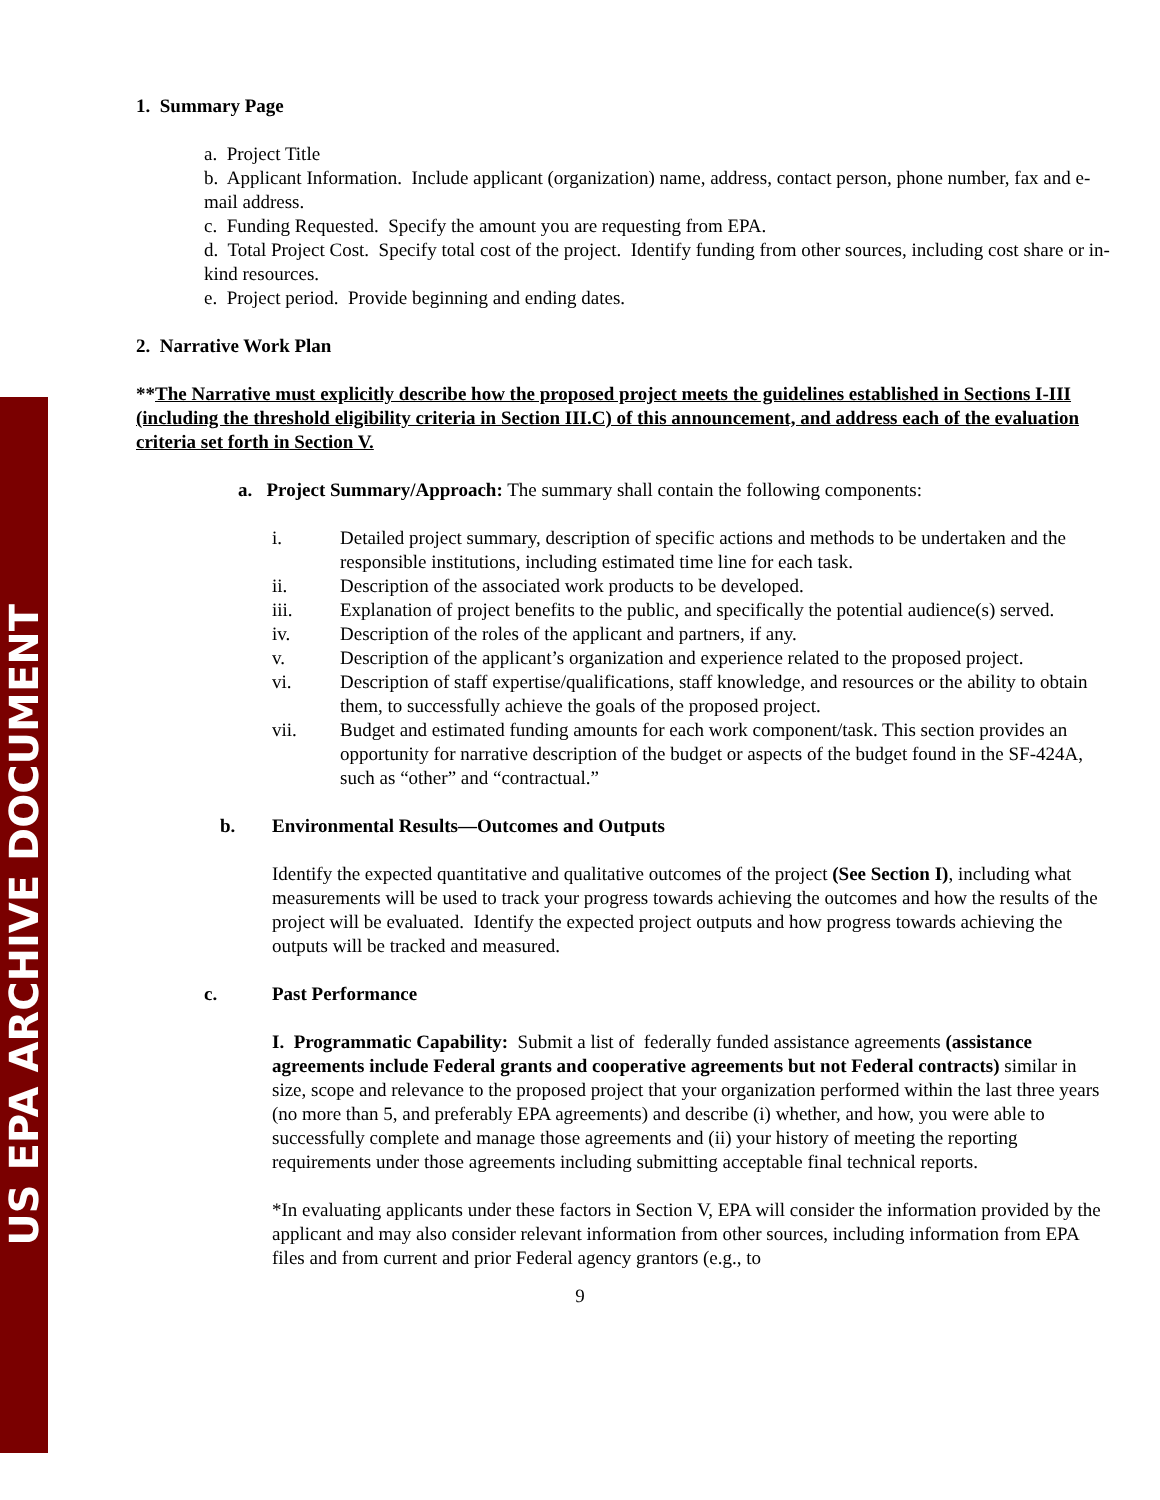US EPA ARCHIVE DOCUMENT
1. Summary Page
a. Project Title
b. Applicant Information. Include applicant (organization) name, address, contact person, phone number, fax and e-mail address.
c. Funding Requested. Specify the amount you are requesting from EPA.
d. Total Project Cost. Specify total cost of the project. Identify funding from other sources, including cost share or in-kind resources.
e. Project period. Provide beginning and ending dates.
2. Narrative Work Plan
**The Narrative must explicitly describe how the proposed project meets the guidelines established in Sections I-III (including the threshold eligibility criteria in Section III.C) of this announcement, and address each of the evaluation criteria set forth in Section V.
a. Project Summary/Approach: The summary shall contain the following components:
i. Detailed project summary, description of specific actions and methods to be undertaken and the responsible institutions, including estimated time line for each task.
ii. Description of the associated work products to be developed.
iii. Explanation of project benefits to the public, and specifically the potential audience(s) served.
iv. Description of the roles of the applicant and partners, if any.
v. Description of the applicant’s organization and experience related to the proposed project.
vi. Description of staff expertise/qualifications, staff knowledge, and resources or the ability to obtain them, to successfully achieve the goals of the proposed project.
vii. Budget and estimated funding amounts for each work component/task. This section provides an opportunity for narrative description of the budget or aspects of the budget found in the SF-424A, such as “other” and “contractual.”
b. Environmental Results—Outcomes and Outputs
Identify the expected quantitative and qualitative outcomes of the project (See Section I), including what measurements will be used to track your progress towards achieving the outcomes and how the results of the project will be evaluated. Identify the expected project outputs and how progress towards achieving the outputs will be tracked and measured.
c. Past Performance
I. Programmatic Capability: Submit a list of federally funded assistance agreements (assistance agreements include Federal grants and cooperative agreements but not Federal contracts) similar in size, scope and relevance to the proposed project that your organization performed within the last three years (no more than 5, and preferably EPA agreements) and describe (i) whether, and how, you were able to successfully complete and manage those agreements and (ii) your history of meeting the reporting requirements under those agreements including submitting acceptable final technical reports.
*In evaluating applicants under these factors in Section V, EPA will consider the information provided by the applicant and may also consider relevant information from other sources, including information from EPA files and from current and prior Federal agency grantors (e.g., to
9